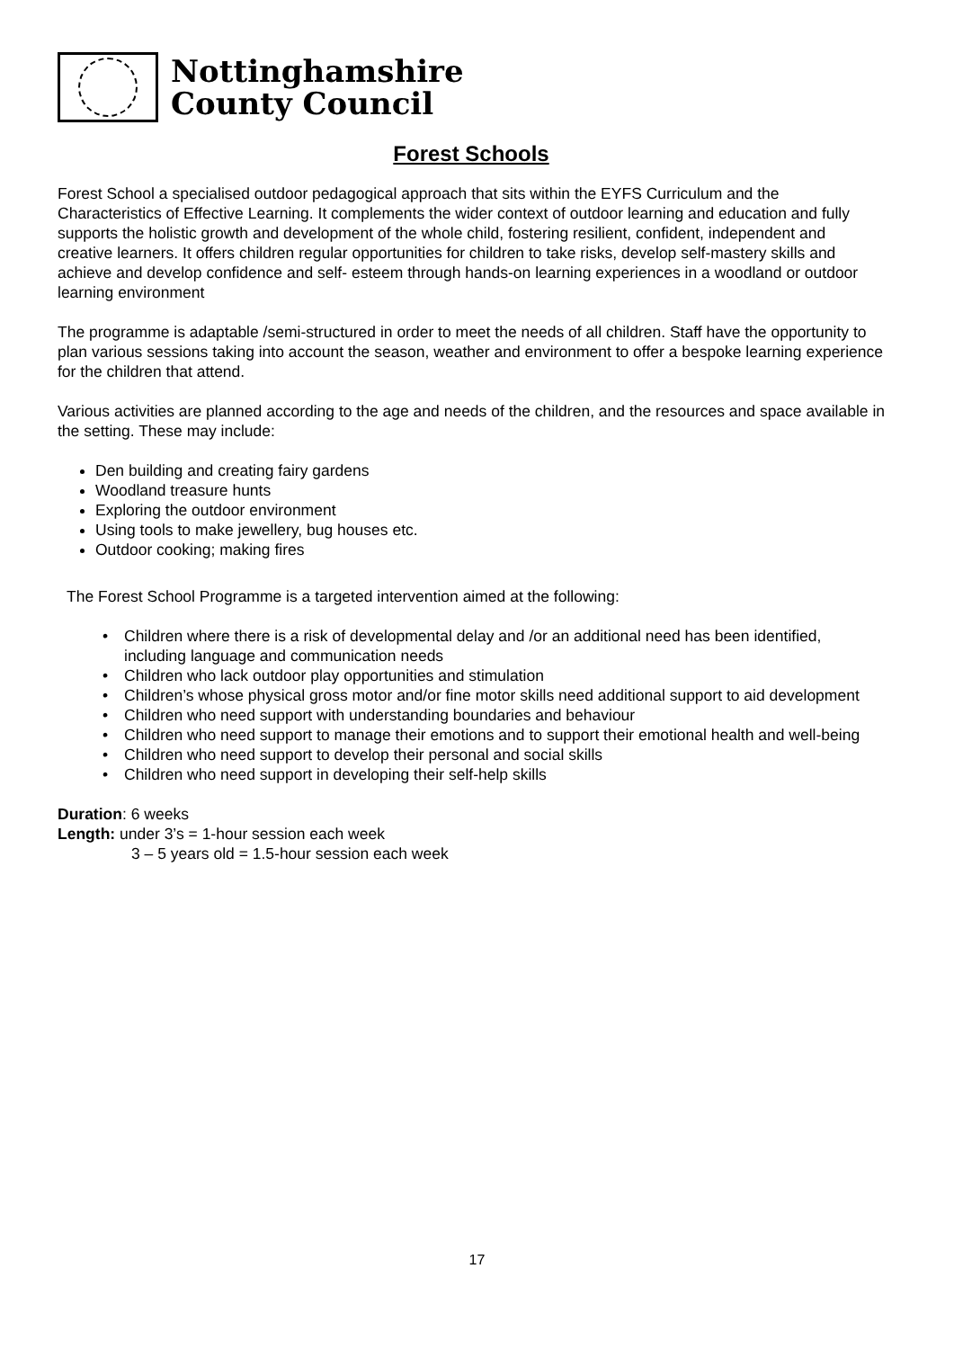Nottinghamshire
County Council
Forest Schools
Forest School a specialised outdoor pedagogical approach that sits within the EYFS Curriculum and the Characteristics of Effective Learning. It complements the wider context of outdoor learning and education and fully supports the holistic growth and development of the whole child, fostering resilient, confident, independent and creative learners. It offers children regular opportunities for children to take risks, develop self-mastery skills and achieve and develop confidence and self- esteem through hands-on learning experiences in a woodland or outdoor learning environment
The programme is adaptable /semi-structured in order to meet the needs of all children. Staff have the opportunity to plan various sessions taking into account the season, weather and environment to offer a bespoke learning experience for the children that attend.
Various activities are planned according to the age and needs of the children, and the resources and space available in the setting. These may include:
Den building and creating fairy gardens
Woodland treasure hunts
Exploring the outdoor environment
Using tools to make jewellery, bug houses etc.
Outdoor cooking; making fires
The Forest School Programme is a targeted intervention aimed at the following:
Children where there is a risk of developmental delay and /or an additional need has been identified, including language and communication needs
Children who lack outdoor play opportunities and stimulation
Children’s whose physical gross motor and/or fine motor skills need additional support to aid development
Children who need support with understanding boundaries and behaviour
Children who need support to manage their emotions and to support their emotional health and well-being
Children who need support to develop their personal and social skills
Children who need support in developing their self-help skills
Duration: 6 weeks
Length: under 3’s = 1-hour session each week
3 – 5 years old = 1.5-hour session each week
17